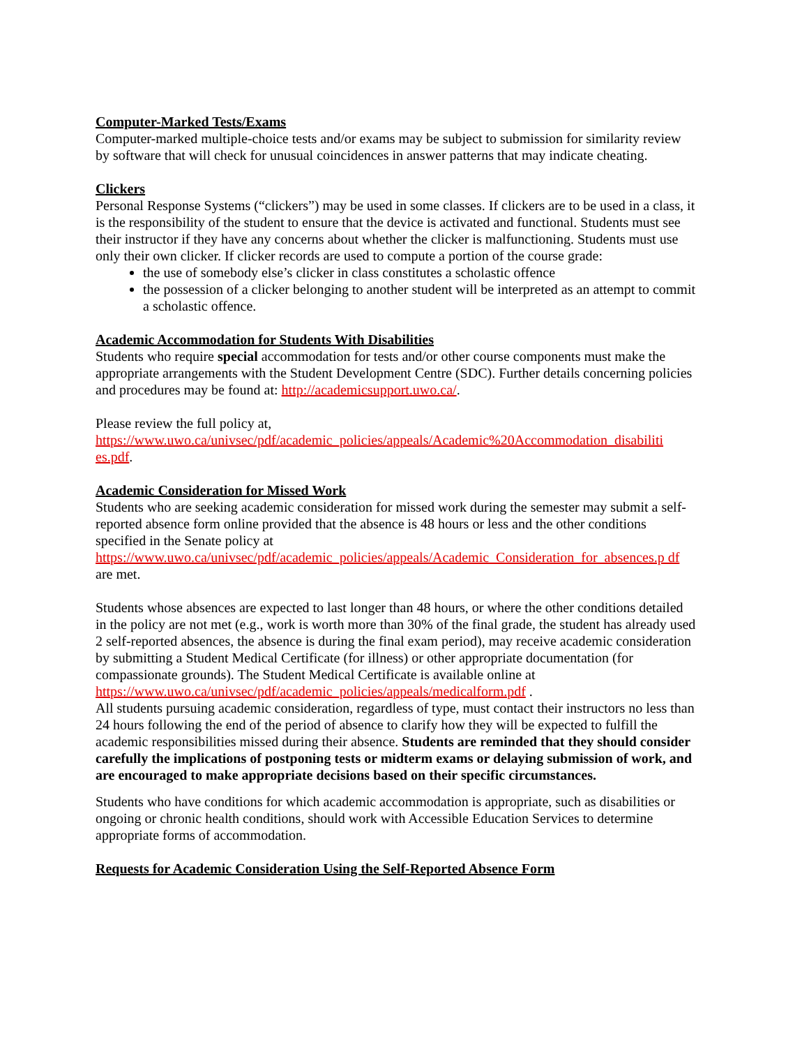Computer-Marked Tests/Exams
Computer-marked multiple-choice tests and/or exams may be subject to submission for similarity review by software that will check for unusual coincidences in answer patterns that may indicate cheating.
Clickers
Personal Response Systems (“clickers”) may be used in some classes. If clickers are to be used in a class, it is the responsibility of the student to ensure that the device is activated and functional. Students must see their instructor if they have any concerns about whether the clicker is malfunctioning. Students must use only their own clicker. If clicker records are used to compute a portion of the course grade:
the use of somebody else’s clicker in class constitutes a scholastic offence
the possession of a clicker belonging to another student will be interpreted as an attempt to commit a scholastic offence.
Academic Accommodation for Students With Disabilities
Students who require special accommodation for tests and/or other course components must make the appropriate arrangements with the Student Development Centre (SDC). Further details concerning policies and procedures may be found at: http://academicsupport.uwo.ca/.
Please review the full policy at,
https://www.uwo.ca/univsec/pdf/academic_policies/appeals/Academic%20Accommodation_disabiliti es.pdf.
Academic Consideration for Missed Work
Students who are seeking academic consideration for missed work during the semester may submit a self-reported absence form online provided that the absence is 48 hours or less and the other conditions specified in the Senate policy at
https://www.uwo.ca/univsec/pdf/academic_policies/appeals/Academic_Consideration_for_absences.p df are met.
Students whose absences are expected to last longer than 48 hours, or where the other conditions detailed in the policy are not met (e.g., work is worth more than 30% of the final grade, the student has already used 2 self-reported absences, the absence is during the final exam period), may receive academic consideration by submitting a Student Medical Certificate (for illness) or other appropriate documentation (for compassionate grounds). The Student Medical Certificate is available online at https://www.uwo.ca/univsec/pdf/academic_policies/appeals/medicalform.pdf .
All students pursuing academic consideration, regardless of type, must contact their instructors no less than 24 hours following the end of the period of absence to clarify how they will be expected to fulfill the academic responsibilities missed during their absence. Students are reminded that they should consider carefully the implications of postponing tests or midterm exams or delaying submission of work, and are encouraged to make appropriate decisions based on their specific circumstances.
Students who have conditions for which academic accommodation is appropriate, such as disabilities or ongoing or chronic health conditions, should work with Accessible Education Services to determine appropriate forms of accommodation.
Requests for Academic Consideration Using the Self-Reported Absence Form